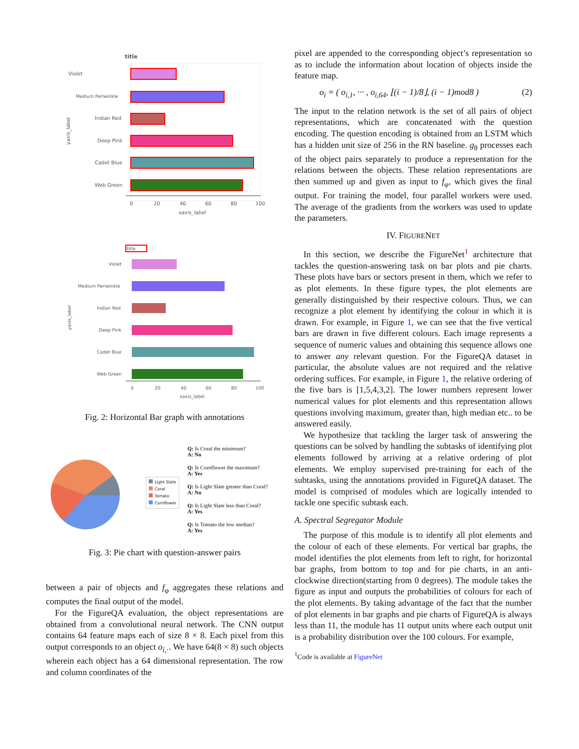title
Violet
Medium Periwinkle
Indian Red
Deep Pink
Cadet Blue
Web Green
0
20
40
60
80
100
xaxis_label
yaxis_label
title
Violet
Medium Periwinkle
Indian Red
Deep Pink
Cadet Blue
Web Green
0
20
40
60
80
100
xaxis_label
yaxis_label
Fig. 2: Horizontal Bar graph with annotations
Light Slate
Coral
Tomato
Cornflower
Q: Is Coral the minimum?
A: No
Q: Is Cornflower the maximum?
A: Yes
Q: Is Light Slate greater than Coral?
A: No
Q: Is Light Slate less than Coral?
A: Yes
Q: Is Tomato the low median?
A: Yes
Fig. 3: Pie chart with question-answer pairs
between a pair of objects and f<sub>φ</sub> aggregates these relations and computes the final output of the model.
For the FigureQA evaluation, the object representations are obtained from a convolutional neural network. The CNN output contains 64 feature maps each of size 8 × 8. Each pixel from this output corresponds to an object o<sub>i,·</sub>. We have 64(8 × 8) such objects wherein each object has a 64 dimensional representation. The row and column coordinates of the
pixel are appended to the corresponding object’s representation so as to include the information about location of objects inside the feature map.
o<sub>i</sub> = ( o<sub>i,1</sub>, ··· , o<sub>i,64</sub>, ⌊(i − 1)/8⌋, (i − 1)mod8 ) (2)
The input to the relation network is the set of all pairs of object representations, which are concatenated with the question encoding. The question encoding is obtained from an LSTM which has a hidden unit size of 256 in the RN baseline. g<sub>θ</sub> processes each of the object pairs separately to produce a representation for the relations between the objects. These relation representations are then summed up and given as input to f<sub>φ</sub>, which gives the final output. For training the model, four parallel workers were used. The average of the gradients from the workers was used to update the parameters.
IV. FIGURENET
In this section, we describe the FigureNet<sup>1</sup> architecture that tackles the question-answering task on bar plots and pie charts. These plots have bars or sectors present in them, which we refer to as plot elements. In these figure types, the plot elements are generally distinguished by their respective colours. Thus, we can recognize a plot element by identifying the colour in which it is drawn. For example, in Figure 1, we can see that the five vertical bars are drawn in five different colours. Each image represents a sequence of numeric values and obtaining this sequence allows one to answer any relevant question. For the FigureQA dataset in particular, the absolute values are not required and the relative ordering suffices. For example, in Figure 1, the relative ordering of the five bars is [1,5,4,3,2]. The lower numbers represent lower numerical values for plot elements and this representation allows questions involving maximum, greater than, high median etc.. to be answered easily.
We hypothesize that tackling the larger task of answering the questions can be solved by handling the subtasks of identifying plot elements followed by arriving at a relative ordering of plot elements. We employ supervised pre-training for each of the subtasks, using the annotations provided in FigureQA dataset. The model is comprised of modules which are logically intended to tackle one specific subtask each.
A. Spectral Segregator Module
The purpose of this module is to identify all plot elements and the colour of each of these elements. For vertical bar graphs, the model identifies the plot elements from left to right, for horizontal bar graphs, from bottom to top and for pie charts, in an anti-clockwise direction(starting from 0 degrees). The module takes the figure as input and outputs the probabilities of colours for each of the plot elements. By taking advantage of the fact that the number of plot elements in bar graphs and pie charts of FigureQA is always less than 11, the module has 11 output units where each output unit is a probability distribution over the 100 colours. For example,
<sup>1</sup> Code is available at FigureNet